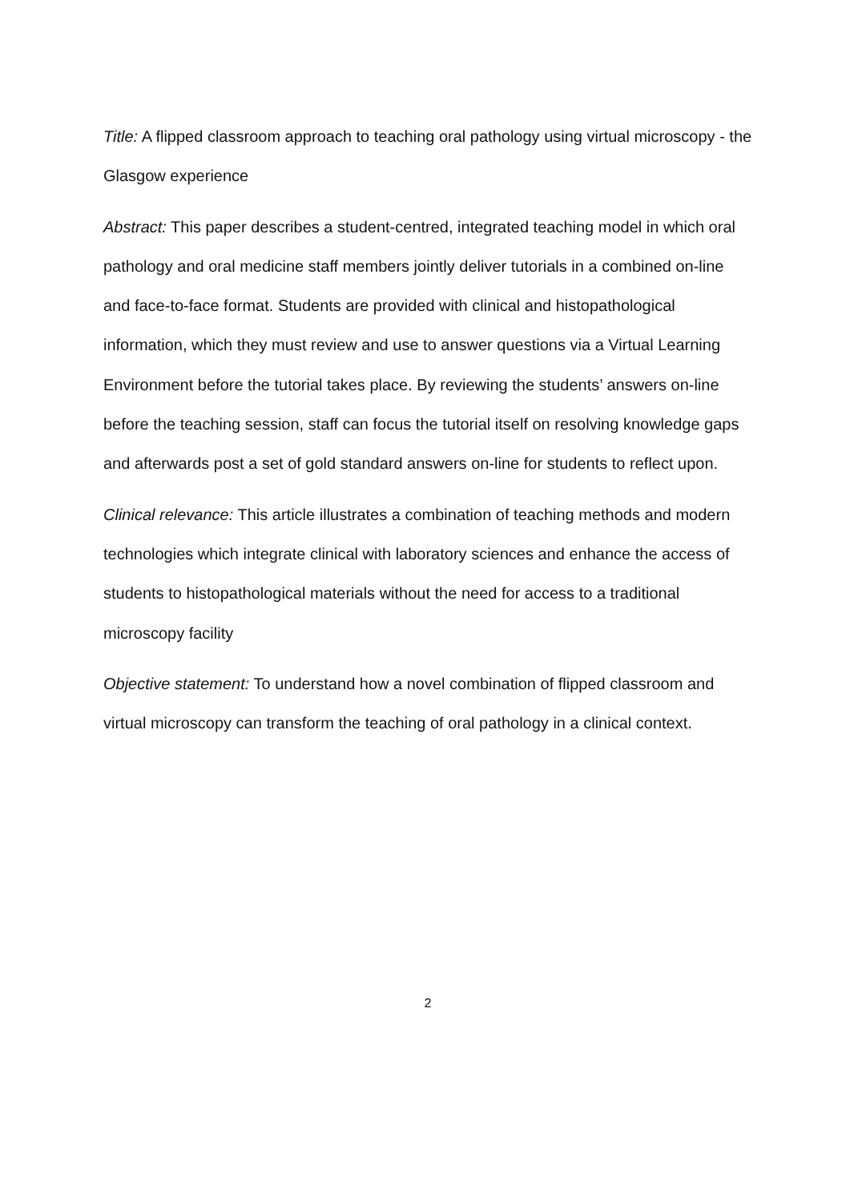Title: A flipped classroom approach to teaching oral pathology using virtual microscopy - the Glasgow experience
Abstract: This paper describes a student-centred, integrated teaching model in which oral pathology and oral medicine staff members jointly deliver tutorials in a combined on-line and face-to-face format. Students are provided with clinical and histopathological information, which they must review and use to answer questions via a Virtual Learning Environment before the tutorial takes place. By reviewing the students’ answers on-line before the teaching session, staff can focus the tutorial itself on resolving knowledge gaps and afterwards post a set of gold standard answers on-line for students to reflect upon.
Clinical relevance: This article illustrates a combination of teaching methods and modern technologies which integrate clinical with laboratory sciences and enhance the access of students to histopathological materials without the need for access to a traditional microscopy facility
Objective statement: To understand how a novel combination of flipped classroom and virtual microscopy can transform the teaching of oral pathology in a clinical context.
2